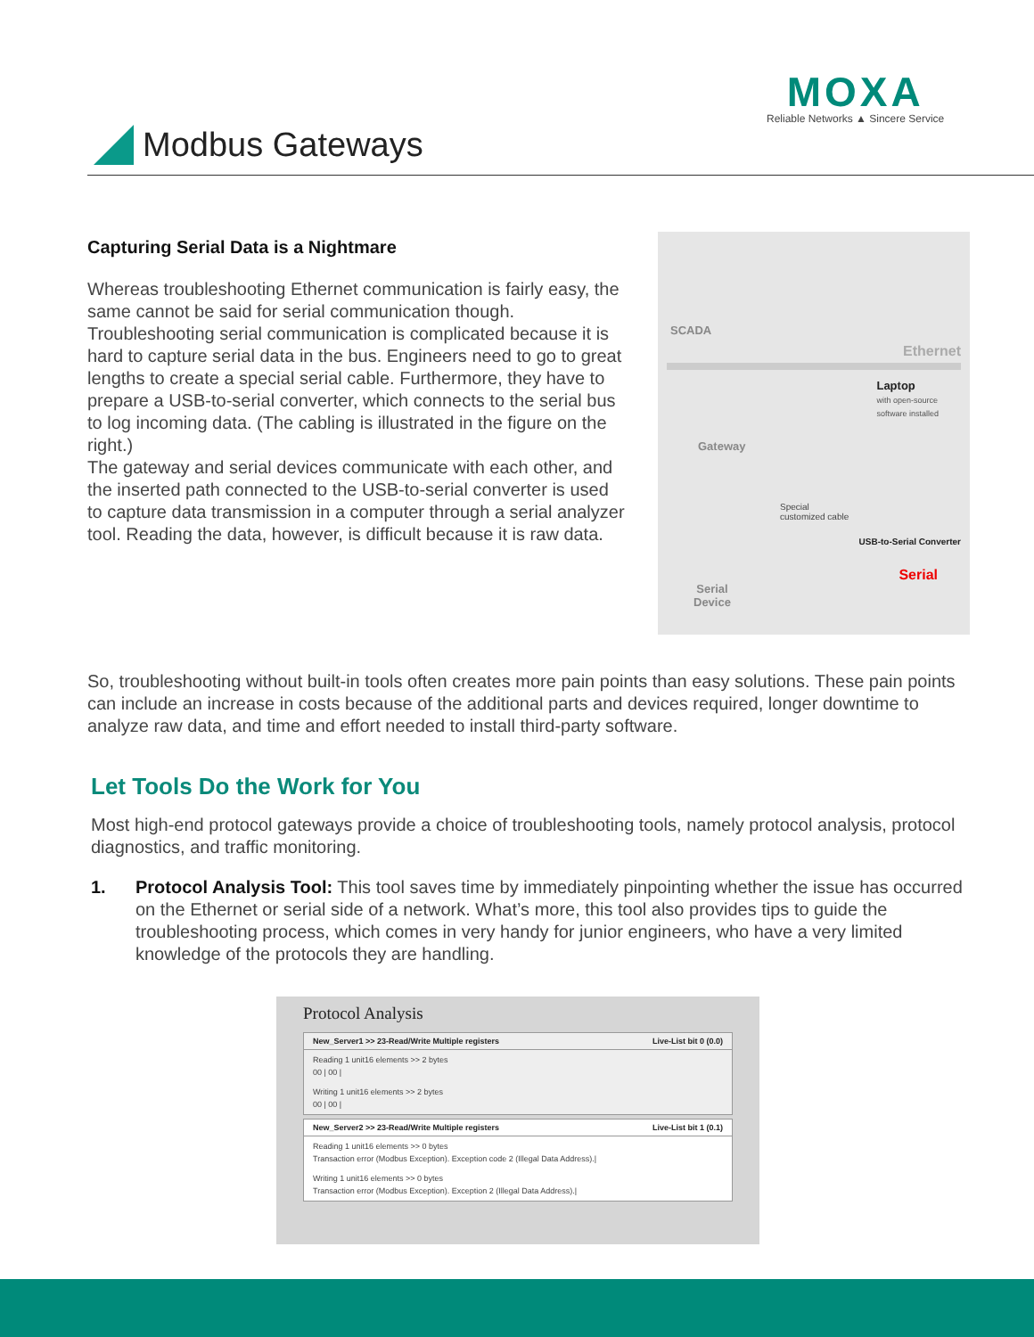MOXA
Reliable Networks ▲ Sincere Service
Modbus Gateways
Capturing Serial Data is a Nightmare
Whereas troubleshooting Ethernet communication is fairly easy, the same cannot be said for serial communication though. Troubleshooting serial communication is complicated because it is hard to capture serial data in the bus. Engineers need to go to great lengths to create a special serial cable. Furthermore, they have to prepare a USB-to-serial converter, which connects to the serial bus to log incoming data. (The cabling is illustrated in the figure on the right.)
The gateway and serial devices communicate with each other, and the inserted path connected to the USB-to-serial converter is used to capture data transmission in a computer through a serial analyzer tool. Reading the data, however, is difficult because it is raw data.
SCADA
Ethernet
Laptop
with open-source
software installed
Gateway
Special
customized cable
USB-to-Serial Converter
Serial
Serial
Device
So, troubleshooting without built-in tools often creates more pain points than easy solutions. These pain points can include an increase in costs because of the additional parts and devices required, longer downtime to analyze raw data, and time and effort needed to install third-party software.
Let Tools Do the Work for You
Most high-end protocol gateways provide a choice of troubleshooting tools, namely protocol analysis, protocol diagnostics, and traffic monitoring.
1. Protocol Analysis Tool: This tool saves time by immediately pinpointing whether the issue has occurred on the Ethernet or serial side of a network. What’s more, this tool also provides tips to guide the troubleshooting process, which comes in very handy for junior engineers, who have a very limited knowledge of the protocols they are handling.
Protocol Analysis
New_Server1 >> 23-Read/Write Multiple registers Live-List bit 0 (0.0)
Reading 1 unit16 elements >> 2 bytes
00 | 00 |
Writing 1 unit16 elements >> 2 bytes
00 | 00 |
New_Server2 >> 23-Read/Write Multiple registers Live-List bit 1 (0.1)
Reading 1 unit16 elements >> 0 bytes
Transaction error (Modbus Exception). Exception code 2 (Illegal Data Address).|
Writing 1 unit16 elements >> 0 bytes
Transaction error (Modbus Exception). Exception 2 (Illegal Data Address).|